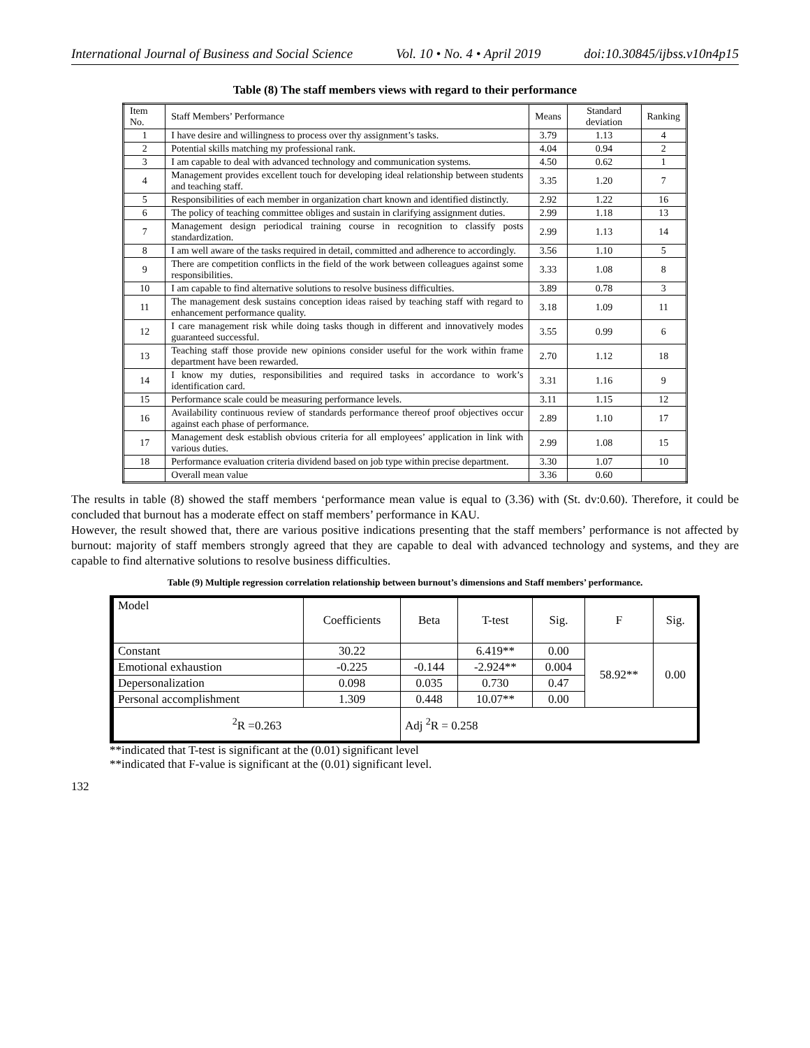International Journal of Business and Social Science Vol. 10 • No. 4 • April 2019 doi:10.30845/ijbss.v10n4p15
Table (8) The staff members views with regard to their performance
| Item No. | Staff Members’ Performance | Means | Standard deviation | Ranking |
| 1 | I have desire and willingness to process over thy assignment’s tasks. | 3.79 | 1.13 | 4 |
| 2 | Potential skills matching my professional rank. | 4.04 | 0.94 | 2 |
| 3 | I am capable to deal with advanced technology and communication systems. | 4.50 | 0.62 | 1 |
| 4 | Management provides excellent touch for developing ideal relationship between students and teaching staff. | 3.35 | 1.20 | 7 |
| 5 | Responsibilities of each member in organization chart known and identified distinctly. | 2.92 | 1.22 | 16 |
| 6 | The policy of teaching committee obliges and sustain in clarifying assignment duties. | 2.99 | 1.18 | 13 |
| 7 | Management design periodical training course in recognition to classify posts standardization. | 2.99 | 1.13 | 14 |
| 8 | I am well aware of the tasks required in detail, committed and adherence to accordingly. | 3.56 | 1.10 | 5 |
| 9 | There are competition conflicts in the field of the work between colleagues against some responsibilities. | 3.33 | 1.08 | 8 |
| 10 | I am capable to find alternative solutions to resolve business difficulties. | 3.89 | 0.78 | 3 |
| 11 | The management desk sustains conception ideas raised by teaching staff with regard to enhancement performance quality. | 3.18 | 1.09 | 11 |
| 12 | I care management risk while doing tasks though in different and innovatively modes guaranteed successful. | 3.55 | 0.99 | 6 |
| 13 | Teaching staff those provide new opinions consider useful for the work within frame department have been rewarded. | 2.70 | 1.12 | 18 |
| 14 | I know my duties, responsibilities and required tasks in accordance to work’s identification card. | 3.31 | 1.16 | 9 |
| 15 | Performance scale could be measuring performance levels. | 3.11 | 1.15 | 12 |
| 16 | Availability continuous review of standards performance thereof proof objectives occur against each phase of performance. | 2.89 | 1.10 | 17 |
| 17 | Management desk establish obvious criteria for all employees’ application in link with various duties. | 2.99 | 1.08 | 15 |
| 18 | Performance evaluation criteria dividend based on job type within precise department. | 3.30 | 1.07 | 10 |
| | Overall mean value | 3.36 | 0.60 | |
The results in table (8) showed the staff members ‘performance mean value is equal to (3.36) with (St. dv:0.60). Therefore, it could be concluded that burnout has a moderate effect on staff members’ performance in KAU.
However, the result showed that, there are various positive indications presenting that the staff members’ performance is not affected by burnout: majority of staff members strongly agreed that they are capable to deal with advanced technology and systems, and they are capable to find alternative solutions to resolve business difficulties.
Table (9) Multiple regression correlation relationship between burnout’s dimensions and Staff members’ performance.
| Model | Coefficients | Beta | T-test | Sig. | F | Sig. |
| Constant | 30.22 | | 6.419** | 0.00 | 58.92** | 0.00 |
| Emotional exhaustion | -0.225 | -0.144 | -2.924** | 0.004 | | |
| Depersonalization | 0.098 | 0.035 | 0.730 | 0.47 | | |
| Personal accomplishment | 1.309 | 0.448 | 10.07** | 0.00 | | |
| <sup>2</sup> R =0.263 | | Adj <sup>2</sup>R = 0.258 | | | | |
**indicated that T-test is significant at the (0.01) significant level
**indicated that F-value is significant at the (0.01) significant level.
132